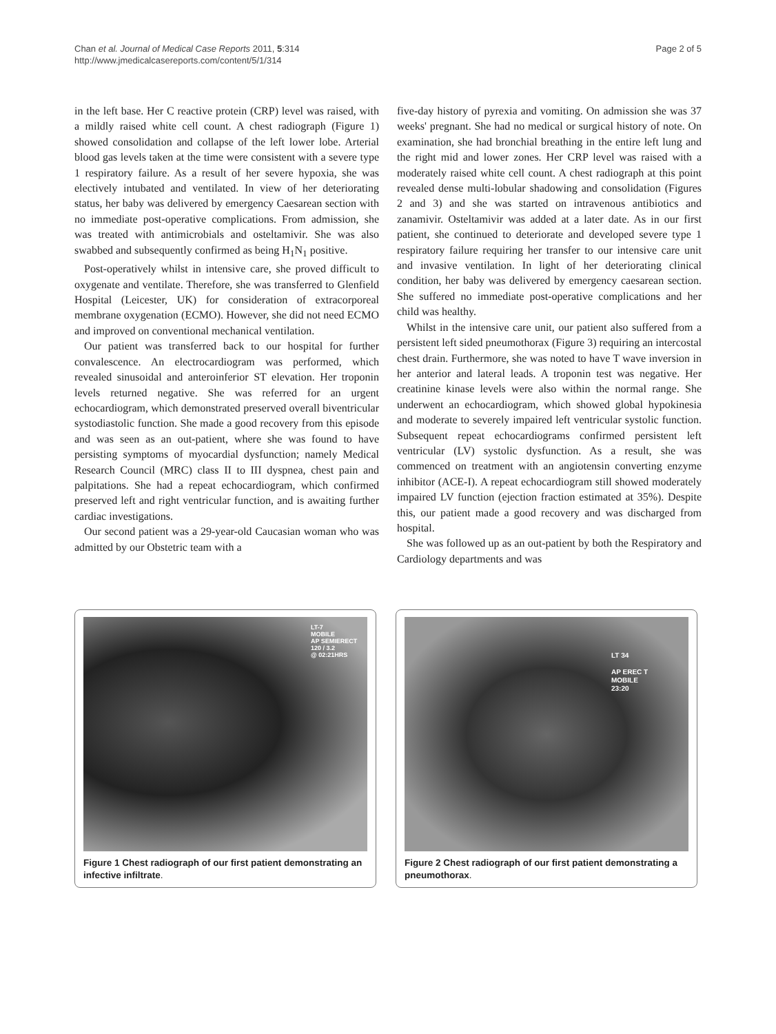Chan et al. Journal of Medical Case Reports 2011, 5:314
http://www.jmedicalcasereports.com/content/5/1/314
Page 2 of 5
in the left base. Her C reactive protein (CRP) level was raised, with a mildly raised white cell count. A chest radiograph (Figure 1) showed consolidation and collapse of the left lower lobe. Arterial blood gas levels taken at the time were consistent with a severe type 1 respiratory failure. As a result of her severe hypoxia, she was electively intubated and ventilated. In view of her deteriorating status, her baby was delivered by emergency Caesarean section with no immediate post-operative complications. From admission, she was treated with antimicrobials and osteltamivir. She was also swabbed and subsequently confirmed as being H<sub>1</sub>N<sub>1</sub> positive.
Post-operatively whilst in intensive care, she proved difficult to oxygenate and ventilate. Therefore, she was transferred to Glenfield Hospital (Leicester, UK) for consideration of extracorporeal membrane oxygenation (ECMO). However, she did not need ECMO and improved on conventional mechanical ventilation.
Our patient was transferred back to our hospital for further convalescence. An electrocardiogram was performed, which revealed sinusoidal and anteroinferior ST elevation. Her troponin levels returned negative. She was referred for an urgent echocardiogram, which demonstrated preserved overall biventricular systodiastolic function. She made a good recovery from this episode and was seen as an out-patient, where she was found to have persisting symptoms of myocardial dysfunction; namely Medical Research Council (MRC) class II to III dyspnea, chest pain and palpitations. She had a repeat echocardiogram, which confirmed preserved left and right ventricular function, and is awaiting further cardiac investigations.
Our second patient was a 29-year-old Caucasian woman who was admitted by our Obstetric team with a
five-day history of pyrexia and vomiting. On admission she was 37 weeks' pregnant. She had no medical or surgical history of note. On examination, she had bronchial breathing in the entire left lung and the right mid and lower zones. Her CRP level was raised with a moderately raised white cell count. A chest radiograph at this point revealed dense multi-lobular shadowing and consolidation (Figures 2 and 3) and she was started on intravenous antibiotics and zanamivir. Osteltamivir was added at a later date. As in our first patient, she continued to deteriorate and developed severe type 1 respiratory failure requiring her transfer to our intensive care unit and invasive ventilation. In light of her deteriorating clinical condition, her baby was delivered by emergency caesarean section. She suffered no immediate post-operative complications and her child was healthy.
Whilst in the intensive care unit, our patient also suffered from a persistent left sided pneumothorax (Figure 3) requiring an intercostal chest drain. Furthermore, she was noted to have T wave inversion in her anterior and lateral leads. A troponin test was negative. Her creatinine kinase levels were also within the normal range. She underwent an echocardiogram, which showed global hypokinesia and moderate to severely impaired left ventricular systolic function. Subsequent repeat echocardiograms confirmed persistent left ventricular (LV) systolic dysfunction. As a result, she was commenced on treatment with an angiotensin converting enzyme inhibitor (ACE-I). A repeat echocardiogram still showed moderately impaired LV function (ejection fraction estimated at 35%). Despite this, our patient made a good recovery and was discharged from hospital.
She was followed up as an out-patient by both the Respiratory and Cardiology departments and was
LT-7
MOBILE
AP SEMIERECT
120 / 3.2
@ 02:21HRS
Figure 1 Chest radiograph of our first patient demonstrating an infective infiltrate.
LT 34
AP EREC T
MOBILE
23:20
Figure 2 Chest radiograph of our first patient demonstrating a pneumothorax.